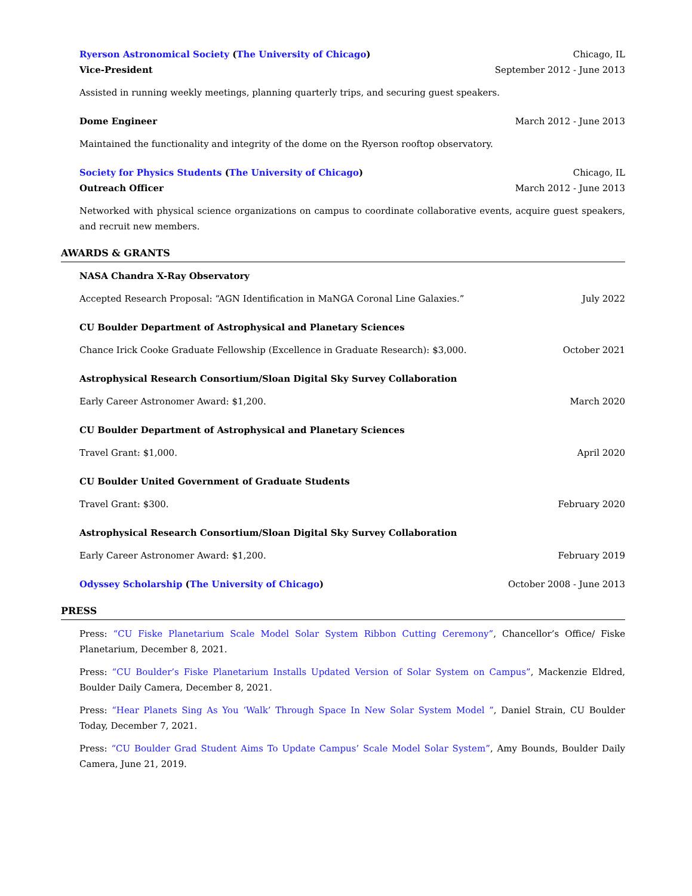Ryerson Astronomical Society (The University of Chicago) Chicago, IL
Vice-President September 2012 - June 2013
Assisted in running weekly meetings, planning quarterly trips, and securing guest speakers.
Dome Engineer March 2012 - June 2013
Maintained the functionality and integrity of the dome on the Ryerson rooftop observatory.
Society for Physics Students (The University of Chicago) Chicago, IL
Outreach Officer March 2012 - June 2013
Networked with physical science organizations on campus to coordinate collaborative events, acquire guest speakers, and recruit new members.
AWARDS & GRANTS
NASA Chandra X-Ray Observatory
Accepted Research Proposal: “AGN Identification in MaNGA Coronal Line Galaxies.” July 2022
CU Boulder Department of Astrophysical and Planetary Sciences
Chance Irick Cooke Graduate Fellowship (Excellence in Graduate Research): $3,000. October 2021
Astrophysical Research Consortium/Sloan Digital Sky Survey Collaboration
Early Career Astronomer Award: $1,200. March 2020
CU Boulder Department of Astrophysical and Planetary Sciences
Travel Grant: $1,000. April 2020
CU Boulder United Government of Graduate Students
Travel Grant: $300. February 2020
Astrophysical Research Consortium/Sloan Digital Sky Survey Collaboration
Early Career Astronomer Award: $1,200. February 2019
Odyssey Scholarship (The University of Chicago) October 2008 - June 2013
PRESS
Press: “CU Fiske Planetarium Scale Model Solar System Ribbon Cutting Ceremony”, Chancellor’s Office/ Fiske Planetarium, December 8, 2021.
Press: “CU Boulder’s Fiske Planetarium Installs Updated Version of Solar System on Campus”, Mackenzie Eldred, Boulder Daily Camera, December 8, 2021.
Press: “Hear Planets Sing As You ‘Walk’ Through Space In New Solar System Model ”, Daniel Strain, CU Boulder Today, December 7, 2021.
Press: “CU Boulder Grad Student Aims To Update Campus’ Scale Model Solar System”, Amy Bounds, Boulder Daily Camera, June 21, 2019.